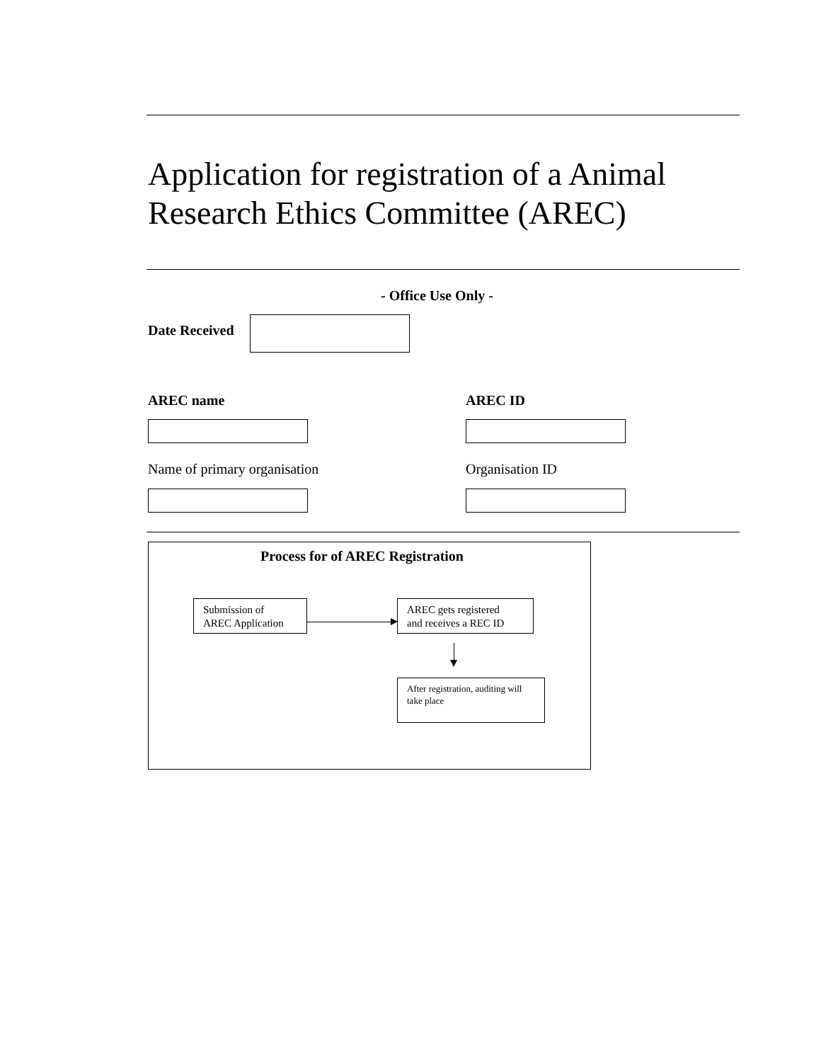Application for registration of a Animal
Research Ethics Committee (AREC)
- Office Use Only -
Date Received
AREC name AREC ID
Name of primary organisation Organisation ID
Process for of AREC Registration
Submission of
AREC Application
AREC gets registered
and receives a REC ID
After registration, auditing will take place